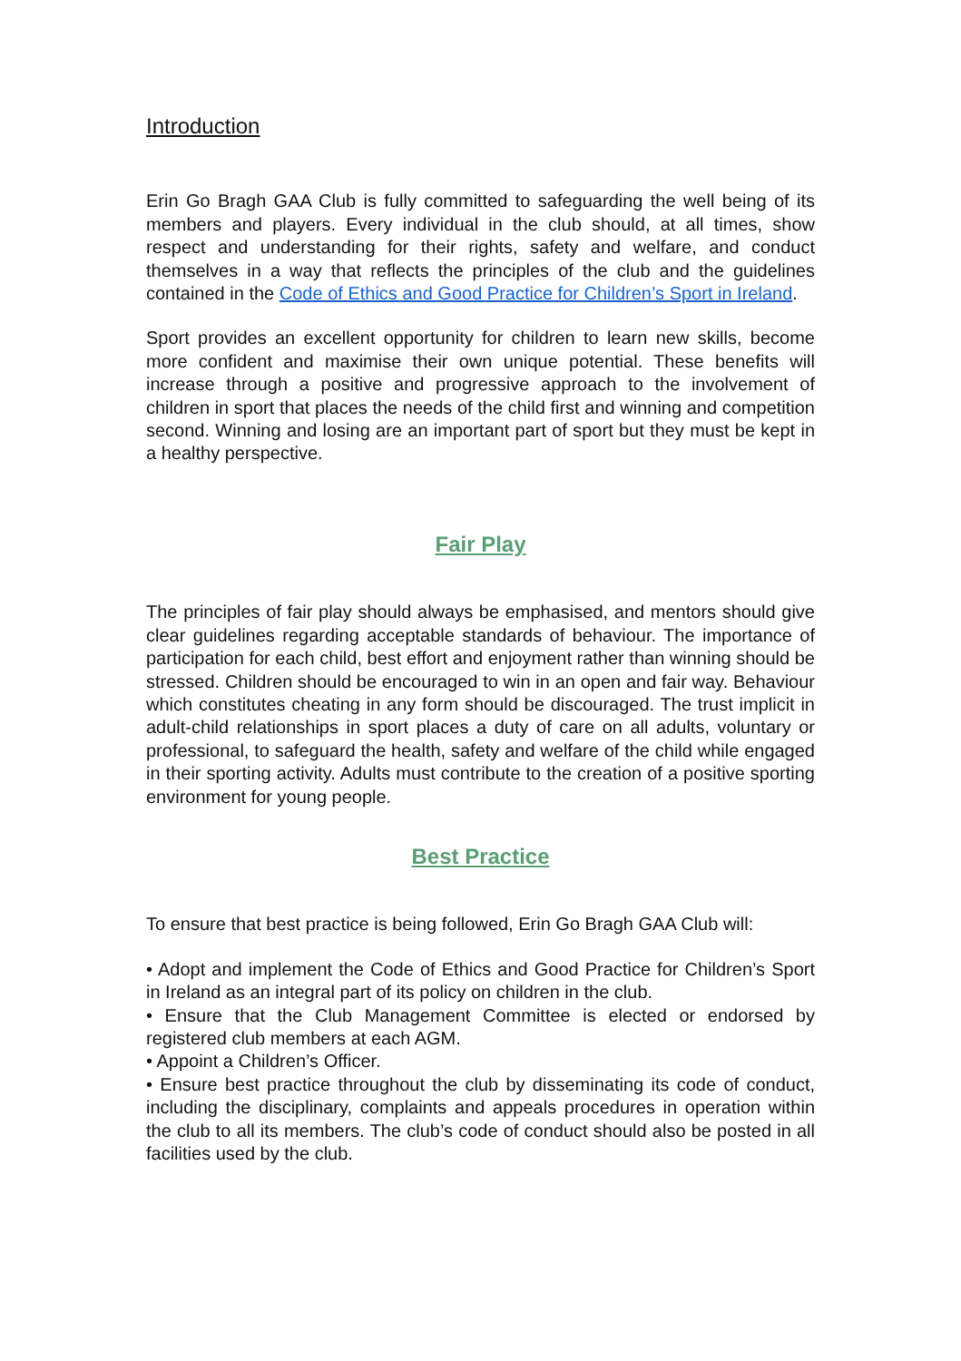Introduction
Erin Go Bragh GAA Club is fully committed to safeguarding the well being of its members and players. Every individual in the club should, at all times, show respect and understanding for their rights, safety and welfare, and conduct themselves in a way that reflects the principles of the club and the guidelines contained in the Code of Ethics and Good Practice for Children’s Sport in Ireland.
Sport provides an excellent opportunity for children to learn new skills, become more confident and maximise their own unique potential. These benefits will increase through a positive and progressive approach to the involvement of children in sport that places the needs of the child first and winning and competition second. Winning and losing are an important part of sport but they must be kept in a healthy perspective.
Fair Play
The principles of fair play should always be emphasised, and mentors should give clear guidelines regarding acceptable standards of behaviour. The importance of participation for each child, best effort and enjoyment rather than winning should be stressed. Children should be encouraged to win in an open and fair way. Behaviour which constitutes cheating in any form should be discouraged. The trust implicit in adult-child relationships in sport places a duty of care on all adults, voluntary or professional, to safeguard the health, safety and welfare of the child while engaged in their sporting activity. Adults must contribute to the creation of a positive sporting environment for young people.
Best Practice
To ensure that best practice is being followed, Erin Go Bragh GAA Club will:
• Adopt and implement the Code of Ethics and Good Practice for Children’s Sport in Ireland as an integral part of its policy on children in the club.
• Ensure that the Club Management Committee is elected or endorsed by registered club members at each AGM.
• Appoint a Children’s Officer.
• Ensure best practice throughout the club by disseminating its code of conduct, including the disciplinary, complaints and appeals procedures in operation within the club to all its members. The club’s code of conduct should also be posted in all facilities used by the club.